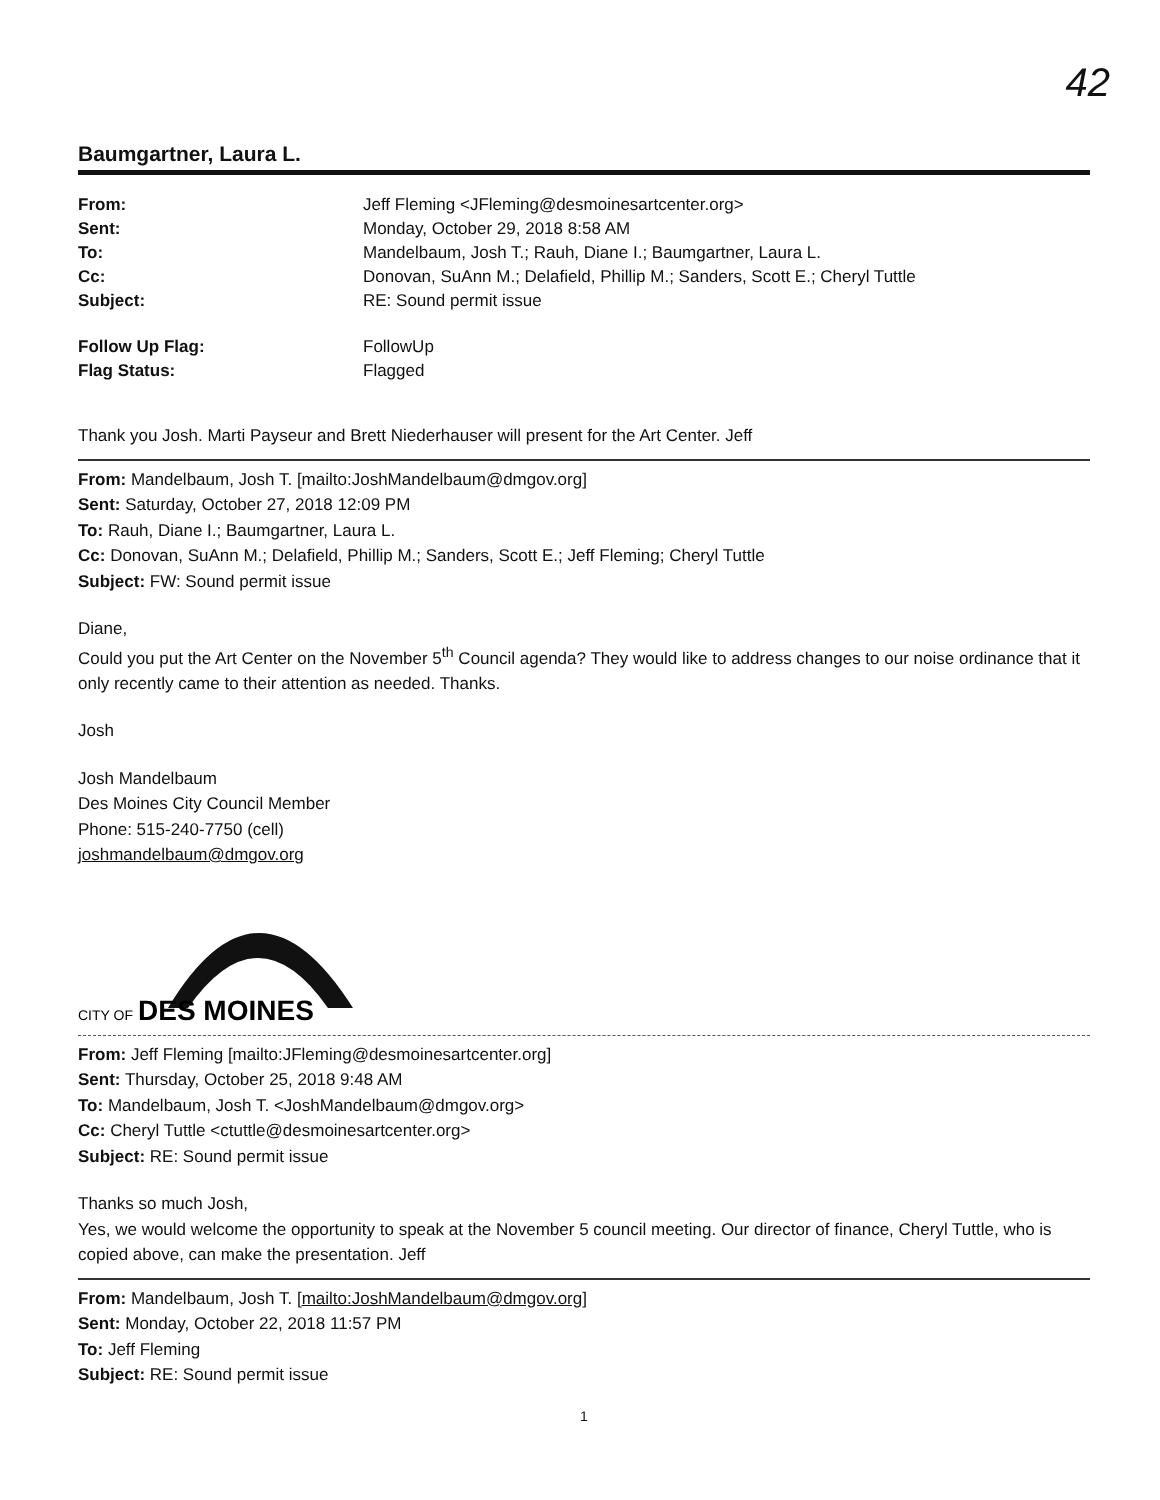42
Baumgartner, Laura L.
| From: | Jeff Fleming <JFleming@desmoinesartcenter.org> |
| Sent: | Monday, October 29, 2018 8:58 AM |
| To: | Mandelbaum, Josh T.; Rauh, Diane I.; Baumgartner, Laura L. |
| Cc: | Donovan, SuAnn M.; Delafield, Phillip M.; Sanders, Scott E.; Cheryl Tuttle |
| Subject: | RE: Sound permit issue |
| Follow Up Flag: | FollowUp |
| Flag Status: | Flagged |
Thank you Josh. Marti Payseur and Brett Niederhauser will present for the Art Center. Jeff
From: Mandelbaum, Josh T. [mailto:JoshMandelbaum@dmgov.org]
Sent: Saturday, October 27, 2018 12:09 PM
To: Rauh, Diane I.; Baumgartner, Laura L.
Cc: Donovan, SuAnn M.; Delafield, Phillip M.; Sanders, Scott E.; Jeff Fleming; Cheryl Tuttle
Subject: FW: Sound permit issue
Diane,
Could you put the Art Center on the November 5<sup>th</sup> Council agenda? They would like to address changes to our noise ordinance that it only recently came to their attention as needed. Thanks.
Josh
Josh Mandelbaum
Des Moines City Council Member
Phone: 515-240-7750 (cell)
joshmandelbaum@dmgov.org
CITY OF
DES MOINES
From: Jeff Fleming [mailto:JFleming@desmoinesartcenter.org]
Sent: Thursday, October 25, 2018 9:48 AM
To: Mandelbaum, Josh T. <JoshMandelbaum@dmgov.org>
Cc: Cheryl Tuttle <ctuttle@desmoinesartcenter.org>
Subject: RE: Sound permit issue
Thanks so much Josh,
Yes, we would welcome the opportunity to speak at the November 5 council meeting. Our director of finance, Cheryl Tuttle, who is copied above, can make the presentation. Jeff
From: Mandelbaum, Josh T. [mailto:JoshMandelbaum@dmgov.org]
Sent: Monday, October 22, 2018 11:57 PM
To: Jeff Fleming
Subject: RE: Sound permit issue
1